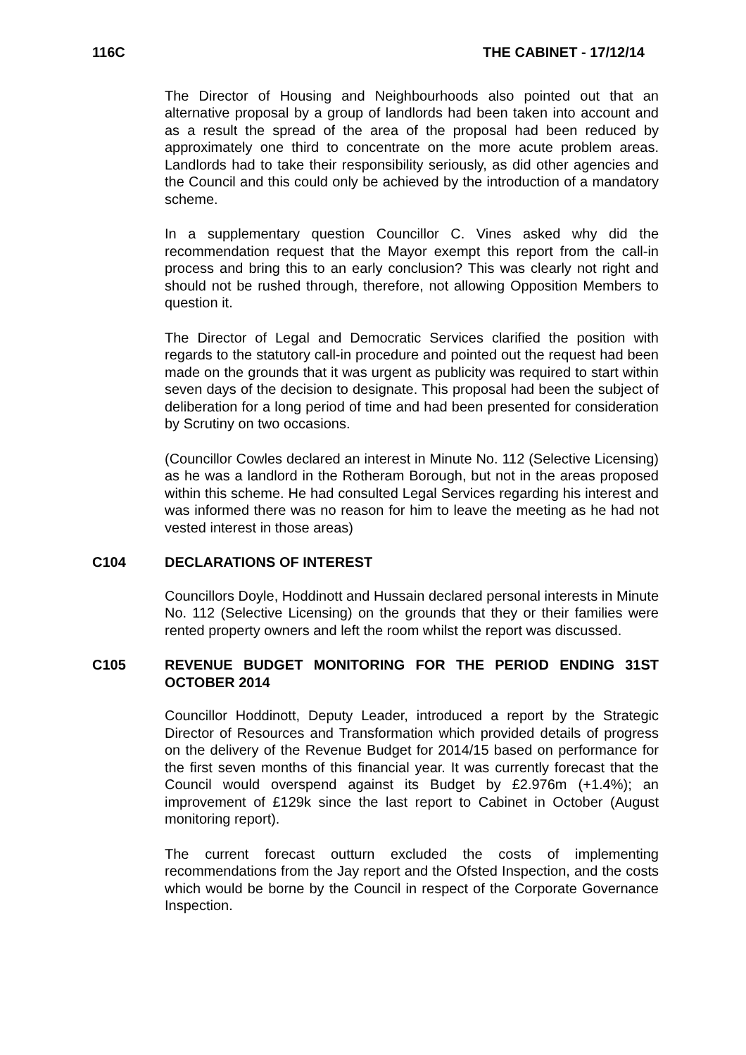116C THE CABINET - 17/12/14
The Director of Housing and Neighbourhoods also pointed out that an alternative proposal by a group of landlords had been taken into account and as a result the spread of the area of the proposal had been reduced by approximately one third to concentrate on the more acute problem areas. Landlords had to take their responsibility seriously, as did other agencies and the Council and this could only be achieved by the introduction of a mandatory scheme.
In a supplementary question Councillor C. Vines asked why did the recommendation request that the Mayor exempt this report from the call-in process and bring this to an early conclusion? This was clearly not right and should not be rushed through, therefore, not allowing Opposition Members to question it.
The Director of Legal and Democratic Services clarified the position with regards to the statutory call-in procedure and pointed out the request had been made on the grounds that it was urgent as publicity was required to start within seven days of the decision to designate. This proposal had been the subject of deliberation for a long period of time and had been presented for consideration by Scrutiny on two occasions.
(Councillor Cowles declared an interest in Minute No. 112 (Selective Licensing) as he was a landlord in the Rotheram Borough, but not in the areas proposed within this scheme. He had consulted Legal Services regarding his interest and was informed there was no reason for him to leave the meeting as he had not vested interest in those areas)
C104 DECLARATIONS OF INTEREST
Councillors Doyle, Hoddinott and Hussain declared personal interests in Minute No. 112 (Selective Licensing) on the grounds that they or their families were rented property owners and left the room whilst the report was discussed.
C105 REVENUE BUDGET MONITORING FOR THE PERIOD ENDING 31ST OCTOBER 2014
Councillor Hoddinott, Deputy Leader, introduced a report by the Strategic Director of Resources and Transformation which provided details of progress on the delivery of the Revenue Budget for 2014/15 based on performance for the first seven months of this financial year. It was currently forecast that the Council would overspend against its Budget by £2.976m (+1.4%); an improvement of £129k since the last report to Cabinet in October (August monitoring report).
The current forecast outturn excluded the costs of implementing recommendations from the Jay report and the Ofsted Inspection, and the costs which would be borne by the Council in respect of the Corporate Governance Inspection.